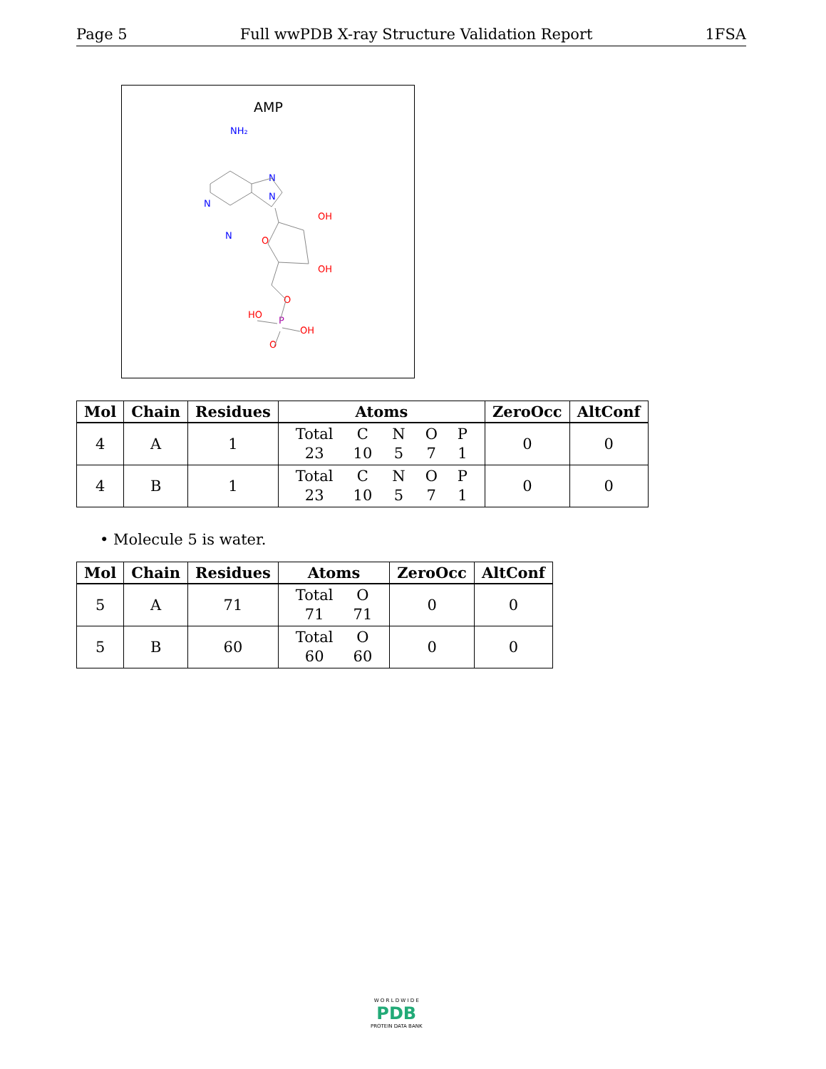Page 5 Full wwPDB X-ray Structure Validation Report 1FSA
AMP
NH₂
N
N
N
N
O
OH
OH
O
HO
P
OH
O
| Mol | Chain | Residues | Atoms | ZeroOcc | AltConf |
| --- | --- | --- | --- | --- | --- |
| 4 | A | 1 | / Total / C / N / O / P / / 23 / 10 / 5 / 7 / 1 / | 0 | 0 |
| 4 | B | 1 | / Total / C / N / O / P / / 23 / 10 / 5 / 7 / 1 / | 0 | 0 |
• Molecule 5 is water.
| Mol | Chain | Residues | Atoms | ZeroOcc | AltConf |
| --- | --- | --- | --- | --- | --- |
| 5 | A | 71 | / Total / O / / 71 / 71 / | 0 | 0 |
| 5 | B | 60 | / Total / O / / 60 / 60 / | 0 | 0 |
W O R L D W I D E
PDB
PROTEIN DATA BANK